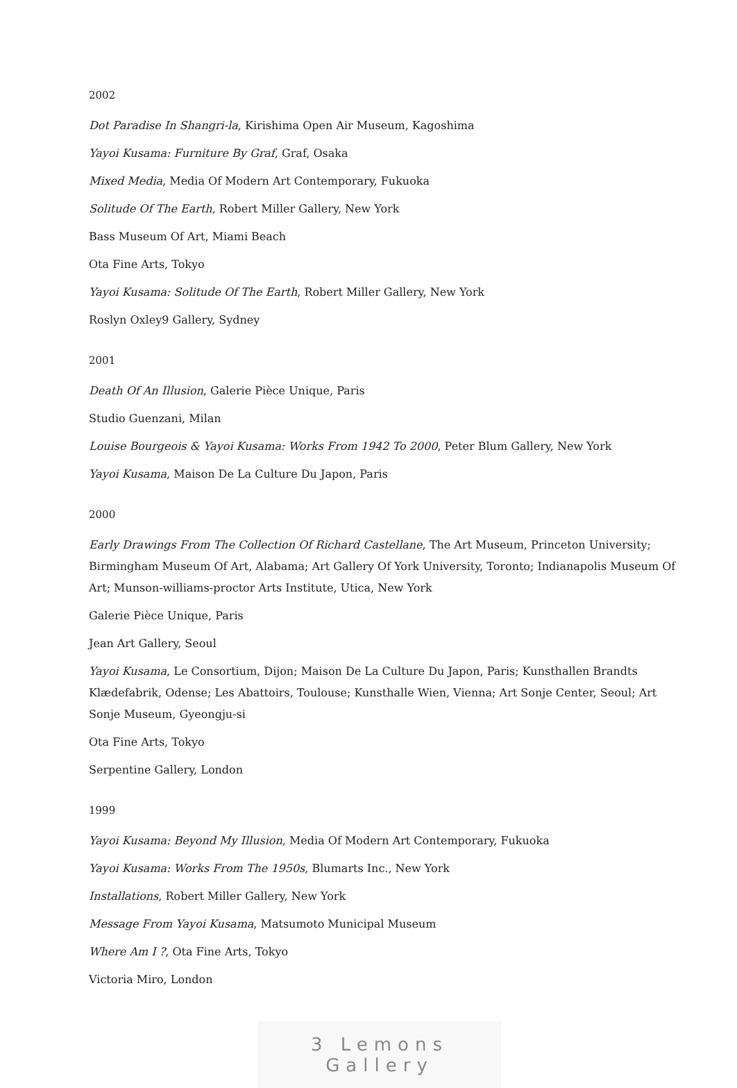2002
Dot Paradise In Shangri-la, Kirishima Open Air Museum, Kagoshima
Yayoi Kusama: Furniture By Graf, Graf, Osaka
Mixed Media, Media Of Modern Art Contemporary, Fukuoka
Solitude Of The Earth, Robert Miller Gallery, New York
Bass Museum Of Art, Miami Beach
Ota Fine Arts, Tokyo
Yayoi Kusama: Solitude Of The Earth, Robert Miller Gallery, New York
Roslyn Oxley9 Gallery, Sydney
2001
Death Of An Illusion, Galerie Pièce Unique, Paris
Studio Guenzani, Milan
Louise Bourgeois & Yayoi Kusama: Works From 1942 To 2000, Peter Blum Gallery, New York
Yayoi Kusama, Maison De La Culture Du Japon, Paris
2000
Early Drawings From The Collection Of Richard Castellane, The Art Museum, Princeton University; Birmingham Museum Of Art, Alabama; Art Gallery Of York University, Toronto; Indianapolis Museum Of Art; Munson-williams-proctor Arts Institute, Utica, New York
Galerie Pièce Unique, Paris
Jean Art Gallery, Seoul
Yayoi Kusama, Le Consortium, Dijon; Maison De La Culture Du Japon, Paris; Kunsthallen Brandts Klædefabrik, Odense; Les Abattoirs, Toulouse; Kunsthalle Wien, Vienna; Art Sonje Center, Seoul; Art Sonje Museum, Gyeongju-si
Ota Fine Arts, Tokyo
Serpentine Gallery, London
1999
Yayoi Kusama: Beyond My Illusion, Media Of Modern Art Contemporary, Fukuoka
Yayoi Kusama: Works From The 1950s, Blumarts Inc., New York
Installations, Robert Miller Gallery, New York
Message From Yayoi Kusama, Matsumoto Municipal Museum
Where Am I ?, Ota Fine Arts, Tokyo
Victoria Miro, London
3 Lemons Gallery